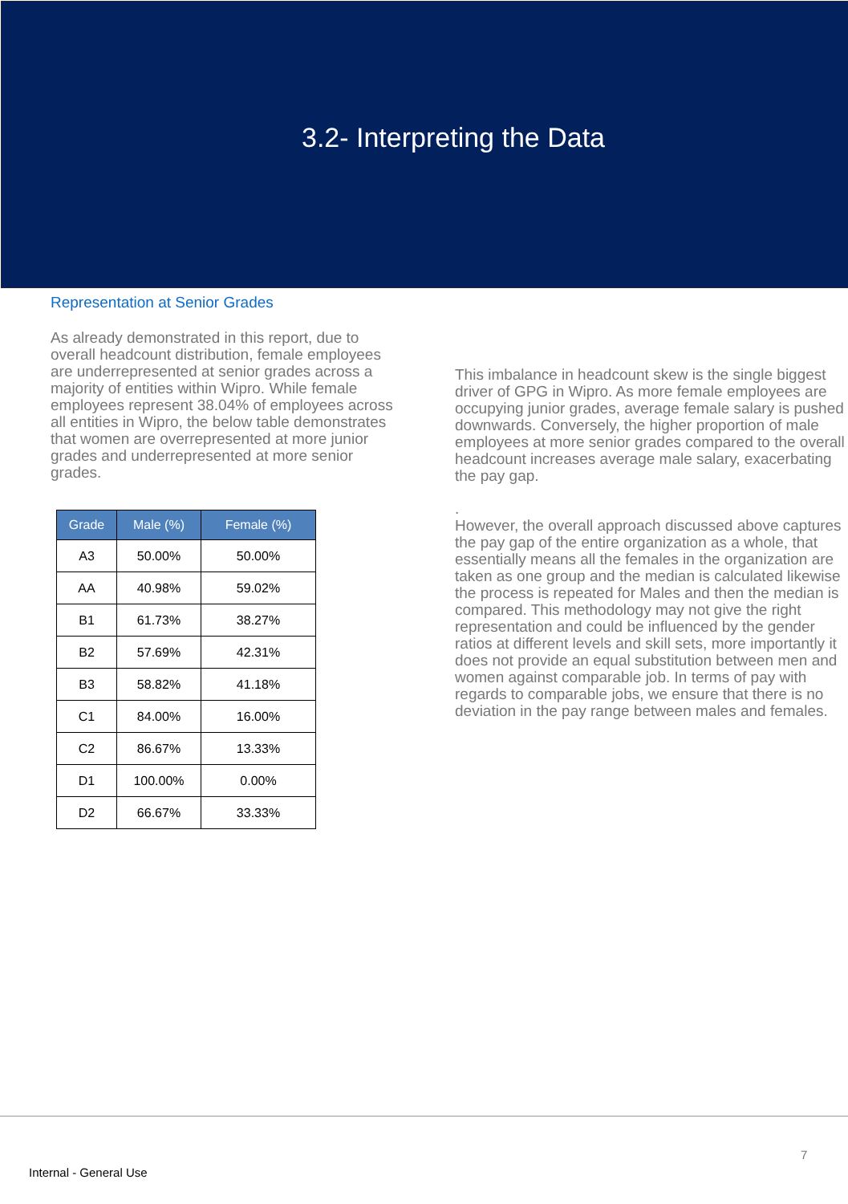3.2- Interpreting the Data
Representation at Senior Grades
As already demonstrated in this report, due to overall headcount distribution, female employees are underrepresented at senior grades across a majority of entities within Wipro. While female employees represent 38.04% of employees across all entities in Wipro, the below table demonstrates that women are overrepresented at more junior grades and underrepresented at more senior grades.
| Grade | Male (%) | Female (%) |
| --- | --- | --- |
| A3 | 50.00% | 50.00% |
| AA | 40.98% | 59.02% |
| B1 | 61.73% | 38.27% |
| B2 | 57.69% | 42.31% |
| B3 | 58.82% | 41.18% |
| C1 | 84.00% | 16.00% |
| C2 | 86.67% | 13.33% |
| D1 | 100.00% | 0.00% |
| D2 | 66.67% | 33.33% |
This imbalance in headcount skew is the single biggest driver of GPG in Wipro. As more female employees are occupying junior grades, average female salary is pushed downwards. Conversely, the higher proportion of male employees at more senior grades compared to the overall headcount increases average male salary, exacerbating the pay gap.
.
However, the overall approach discussed above captures the pay gap of the entire organization as a whole, that essentially means all the females in the organization are taken as one group and the median is calculated likewise the process is repeated for Males and then the median is compared. This methodology may not give the right representation and could be influenced by the gender ratios at different levels and skill sets, more importantly it does not provide an equal substitution between men and women against comparable job. In terms of pay with regards to comparable jobs, we ensure that there is no deviation in the pay range between males and females.
7
Internal - General Use